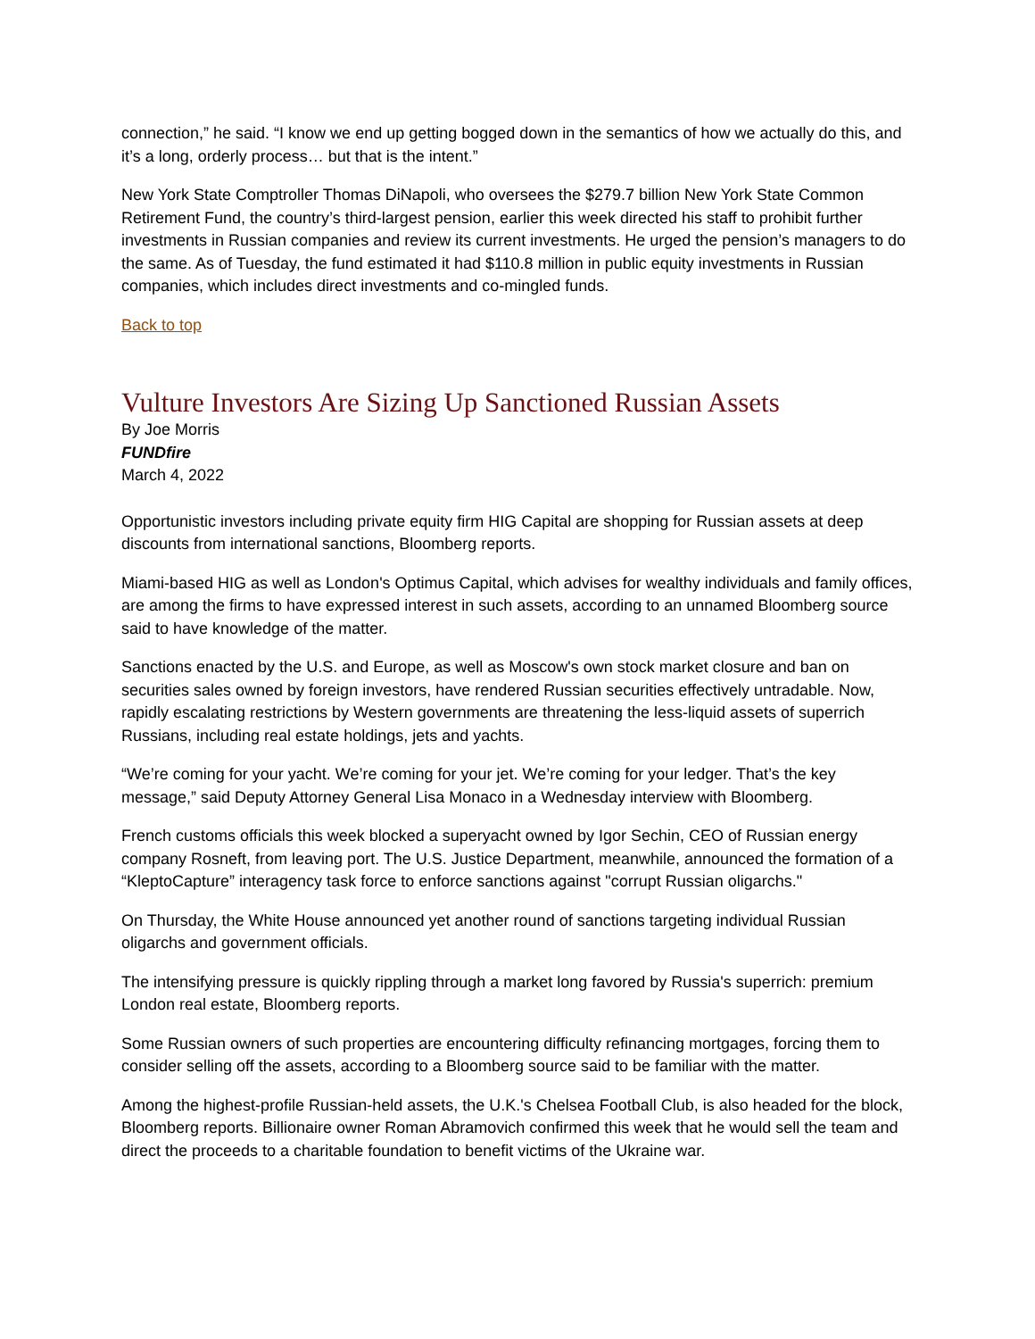connection,” he said. “I know we end up getting bogged down in the semantics of how we actually do this, and it’s a long, orderly process… but that is the intent.”
New York State Comptroller Thomas DiNapoli, who oversees the $279.7 billion New York State Common Retirement Fund, the country’s third-largest pension, earlier this week directed his staff to prohibit further investments in Russian companies and review its current investments. He urged the pension’s managers to do the same. As of Tuesday, the fund estimated it had $110.8 million in public equity investments in Russian companies, which includes direct investments and co-mingled funds.
Back to top
Vulture Investors Are Sizing Up Sanctioned Russian Assets
By Joe Morris
FUNDfire
March 4, 2022
Opportunistic investors including private equity firm HIG Capital are shopping for Russian assets at deep discounts from international sanctions, Bloomberg reports.
Miami-based HIG as well as London's Optimus Capital, which advises for wealthy individuals and family offices, are among the firms to have expressed interest in such assets, according to an unnamed Bloomberg source said to have knowledge of the matter.
Sanctions enacted by the U.S. and Europe, as well as Moscow's own stock market closure and ban on securities sales owned by foreign investors, have rendered Russian securities effectively untradable. Now, rapidly escalating restrictions by Western governments are threatening the less-liquid assets of superrich Russians, including real estate holdings, jets and yachts.
“We’re coming for your yacht. We’re coming for your jet. We’re coming for your ledger. That’s the key message,” said Deputy Attorney General Lisa Monaco in a Wednesday interview with Bloomberg.
French customs officials this week blocked a superyacht owned by Igor Sechin, CEO of Russian energy company Rosneft, from leaving port. The U.S. Justice Department, meanwhile, announced the formation of a “KleptoCapture” interagency task force to enforce sanctions against "corrupt Russian oligarchs."
On Thursday, the White House announced yet another round of sanctions targeting individual Russian oligarchs and government officials.
The intensifying pressure is quickly rippling through a market long favored by Russia's superrich: premium London real estate, Bloomberg reports.
Some Russian owners of such properties are encountering difficulty refinancing mortgages, forcing them to consider selling off the assets, according to a Bloomberg source said to be familiar with the matter.
Among the highest-profile Russian-held assets, the U.K.'s Chelsea Football Club, is also headed for the block, Bloomberg reports. Billionaire owner Roman Abramovich confirmed this week that he would sell the team and direct the proceeds to a charitable foundation to benefit victims of the Ukraine war.